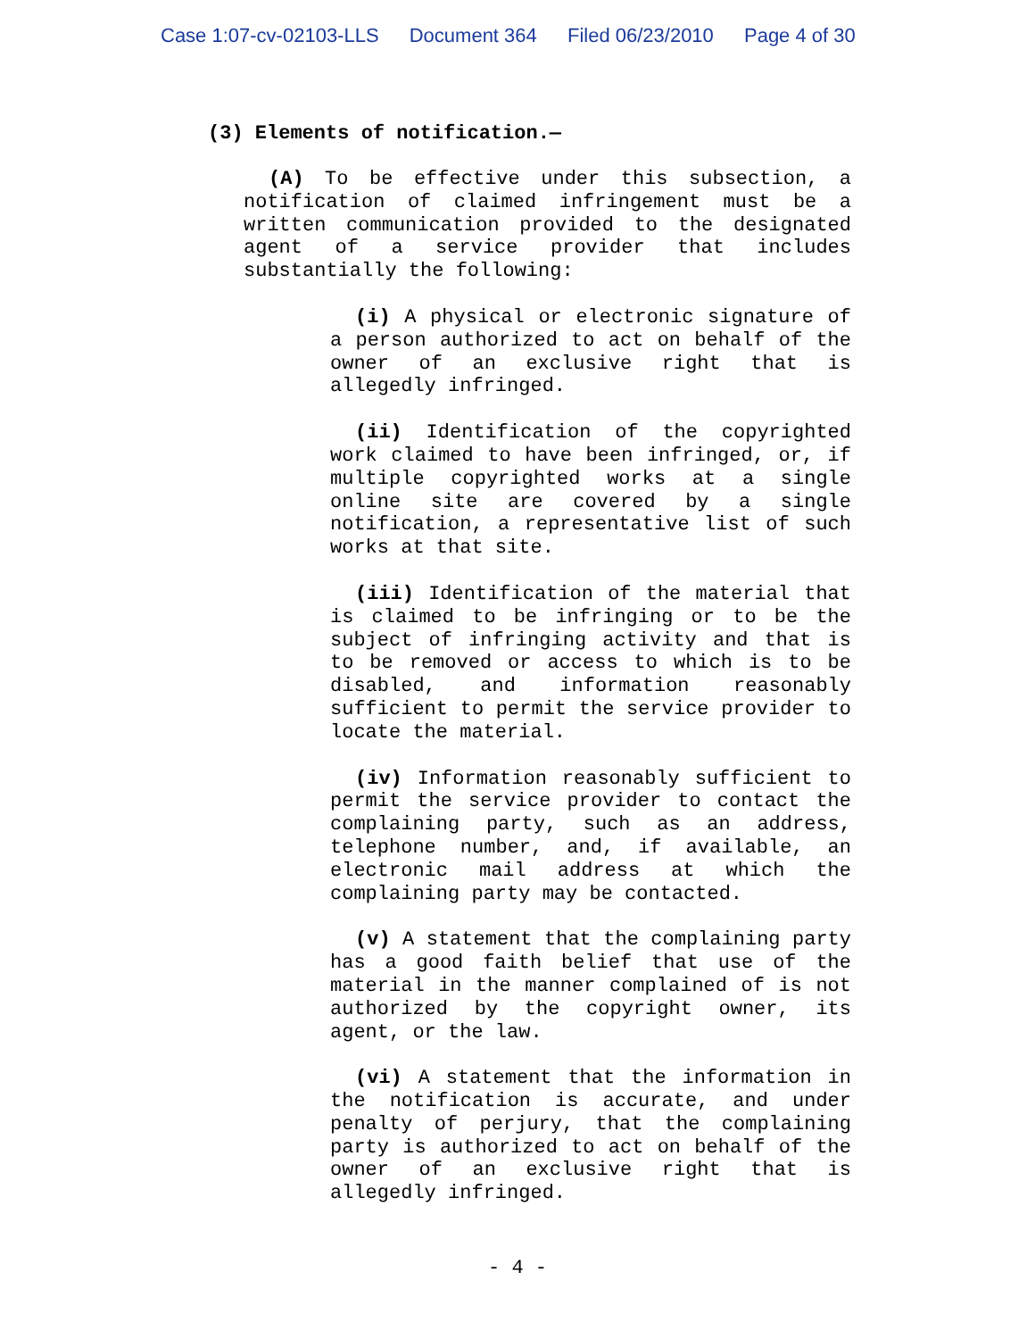Case 1:07-cv-02103-LLS Document 364 Filed 06/23/2010 Page 4 of 30
(3) Elements of notification.—
(A) To be effective under this subsection, a notification of claimed infringement must be a written communication provided to the designated agent of a service provider that includes substantially the following:
(i) A physical or electronic signature of a person authorized to act on behalf of the owner of an exclusive right that is allegedly infringed.
(ii) Identification of the copyrighted work claimed to have been infringed, or, if multiple copyrighted works at a single online site are covered by a single notification, a representative list of such works at that site.
(iii) Identification of the material that is claimed to be infringing or to be the subject of infringing activity and that is to be removed or access to which is to be disabled, and information reasonably sufficient to permit the service provider to locate the material.
(iv) Information reasonably sufficient to permit the service provider to contact the complaining party, such as an address, telephone number, and, if available, an electronic mail address at which the complaining party may be contacted.
(v) A statement that the complaining party has a good faith belief that use of the material in the manner complained of is not authorized by the copyright owner, its agent, or the law.
(vi) A statement that the information in the notification is accurate, and under penalty of perjury, that the complaining party is authorized to act on behalf of the owner of an exclusive right that is allegedly infringed.
- 4 -